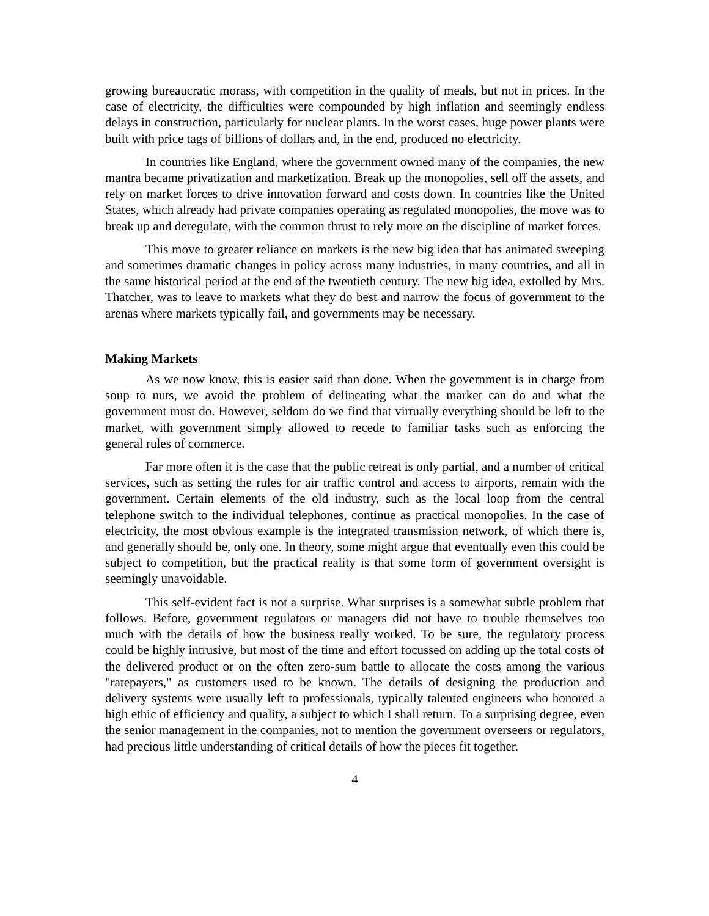growing bureaucratic morass, with competition in the quality of meals, but not in prices. In the case of electricity, the difficulties were compounded by high inflation and seemingly endless delays in construction, particularly for nuclear plants. In the worst cases, huge power plants were built with price tags of billions of dollars and, in the end, produced no electricity.
In countries like England, where the government owned many of the companies, the new mantra became privatization and marketization. Break up the monopolies, sell off the assets, and rely on market forces to drive innovation forward and costs down. In countries like the United States, which already had private companies operating as regulated monopolies, the move was to break up and deregulate, with the common thrust to rely more on the discipline of market forces.
This move to greater reliance on markets is the new big idea that has animated sweeping and sometimes dramatic changes in policy across many industries, in many countries, and all in the same historical period at the end of the twentieth century. The new big idea, extolled by Mrs. Thatcher, was to leave to markets what they do best and narrow the focus of government to the arenas where markets typically fail, and governments may be necessary.
Making Markets
As we now know, this is easier said than done. When the government is in charge from soup to nuts, we avoid the problem of delineating what the market can do and what the government must do. However, seldom do we find that virtually everything should be left to the market, with government simply allowed to recede to familiar tasks such as enforcing the general rules of commerce.
Far more often it is the case that the public retreat is only partial, and a number of critical services, such as setting the rules for air traffic control and access to airports, remain with the government. Certain elements of the old industry, such as the local loop from the central telephone switch to the individual telephones, continue as practical monopolies. In the case of electricity, the most obvious example is the integrated transmission network, of which there is, and generally should be, only one. In theory, some might argue that eventually even this could be subject to competition, but the practical reality is that some form of government oversight is seemingly unavoidable.
This self-evident fact is not a surprise. What surprises is a somewhat subtle problem that follows. Before, government regulators or managers did not have to trouble themselves too much with the details of how the business really worked. To be sure, the regulatory process could be highly intrusive, but most of the time and effort focussed on adding up the total costs of the delivered product or on the often zero-sum battle to allocate the costs among the various "ratepayers," as customers used to be known. The details of designing the production and delivery systems were usually left to professionals, typically talented engineers who honored a high ethic of efficiency and quality, a subject to which I shall return. To a surprising degree, even the senior management in the companies, not to mention the government overseers or regulators, had precious little understanding of critical details of how the pieces fit together.
4